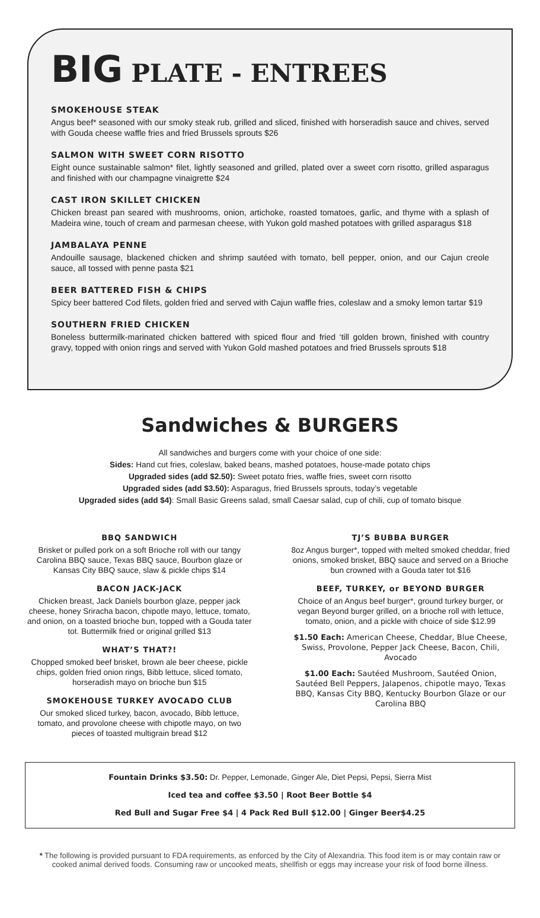BIG PLATE - ENTREES
SMOKEHOUSE STEAK
Angus beef* seasoned with our smoky steak rub, grilled and sliced, finished with horseradish sauce and chives, served with Gouda cheese waffle fries and fried Brussels sprouts $26
SALMON WITH SWEET CORN RISOTTO
Eight ounce sustainable salmon* filet, lightly seasoned and grilled, plated over a sweet corn risotto, grilled asparagus and finished with our champagne vinaigrette $24
CAST IRON SKILLET CHICKEN
Chicken breast pan seared with mushrooms, onion, artichoke, roasted tomatoes, garlic, and thyme with a splash of Madeira wine, touch of cream and parmesan cheese, with Yukon gold mashed potatoes with grilled asparagus $18
JAMBALAYA PENNE
Andouille sausage, blackened chicken and shrimp sautéed with tomato, bell pepper, onion, and our Cajun creole sauce, all tossed with penne pasta $21
BEER BATTERED FISH & CHIPS
Spicy beer battered Cod filets, golden fried and served with Cajun waffle fries, coleslaw and a smoky lemon tartar $19
SOUTHERN FRIED CHICKEN
Boneless buttermilk-marinated chicken battered with spiced flour and fried ‘till golden brown, finished with country gravy, topped with onion rings and served with Yukon Gold mashed potatoes and fried Brussels sprouts $18
Sandwiches & BURGERS
All sandwiches and burgers come with your choice of one side:
Sides: Hand cut fries, coleslaw, baked beans, mashed potatoes, house-made potato chips
Upgraded sides (add $2.50): Sweet potato fries, waffle fries, sweet corn risotto
Upgraded sides (add $3.50): Asparagus, fried Brussels sprouts, today’s vegetable
Upgraded sides (add $4): Small Basic Greens salad, small Caesar salad, cup of chili, cup of tomato bisque
BBQ SANDWICH
Brisket or pulled pork on a soft Brioche roll with our tangy Carolina BBQ sauce, Texas BBQ sauce, Bourbon glaze or Kansas City BBQ sauce, slaw & pickle chips $14
BACON JACK-JACK
Chicken breast, Jack Daniels bourbon glaze, pepper jack cheese, honey Sriracha bacon, chipotle mayo, lettuce, tomato, and onion, on a toasted brioche bun, topped with a Gouda tater tot. Buttermilk fried or original grilled $13
WHAT’S THAT?!
Chopped smoked beef brisket, brown ale beer cheese, pickle chips, golden fried onion rings, Bibb lettuce, sliced tomato, horseradish mayo on brioche bun $15
SMOKEHOUSE TURKEY AVOCADO CLUB
Our smoked sliced turkey, bacon, avocado, Bibb lettuce, tomato, and provolone cheese with chipotle mayo, on two pieces of toasted multigrain bread $12
TJ’S BUBBA BURGER
8oz Angus burger*, topped with melted smoked cheddar, fried onions, smoked brisket, BBQ sauce and served on a Brioche bun crowned with a Gouda tater tot $16
BEEF, TURKEY, or BEYOND BURGER
Choice of an Angus beef burger*, ground turkey burger, or vegan Beyond burger grilled, on a brioche roll with lettuce, tomato, onion, and a pickle with choice of side $12.99
$1.50 Each: American Cheese, Cheddar, Blue Cheese, Swiss, Provolone, Pepper Jack Cheese, Bacon, Chili, Avocado
$1.00 Each: Sautéed Mushroom, Sautéed Onion, Sautéed Bell Peppers, Jalapenos, chipotle mayo, Texas BBQ, Kansas City BBQ, Kentucky Bourbon Glaze or our Carolina BBQ
Fountain Drinks $3.50: Dr. Pepper, Lemonade, Ginger Ale, Diet Pepsi, Pepsi, Sierra Mist
Iced tea and coffee $3.50 | Root Beer Bottle $4
Red Bull and Sugar Free $4 | 4 Pack Red Bull $12.00 | Ginger Beer$4.25
* The following is provided pursuant to FDA requirements, as enforced by the City of Alexandria. This food item is or may contain raw or cooked animal derived foods. Consuming raw or uncooked meats, shellfish or eggs may increase your risk of food borne illness.